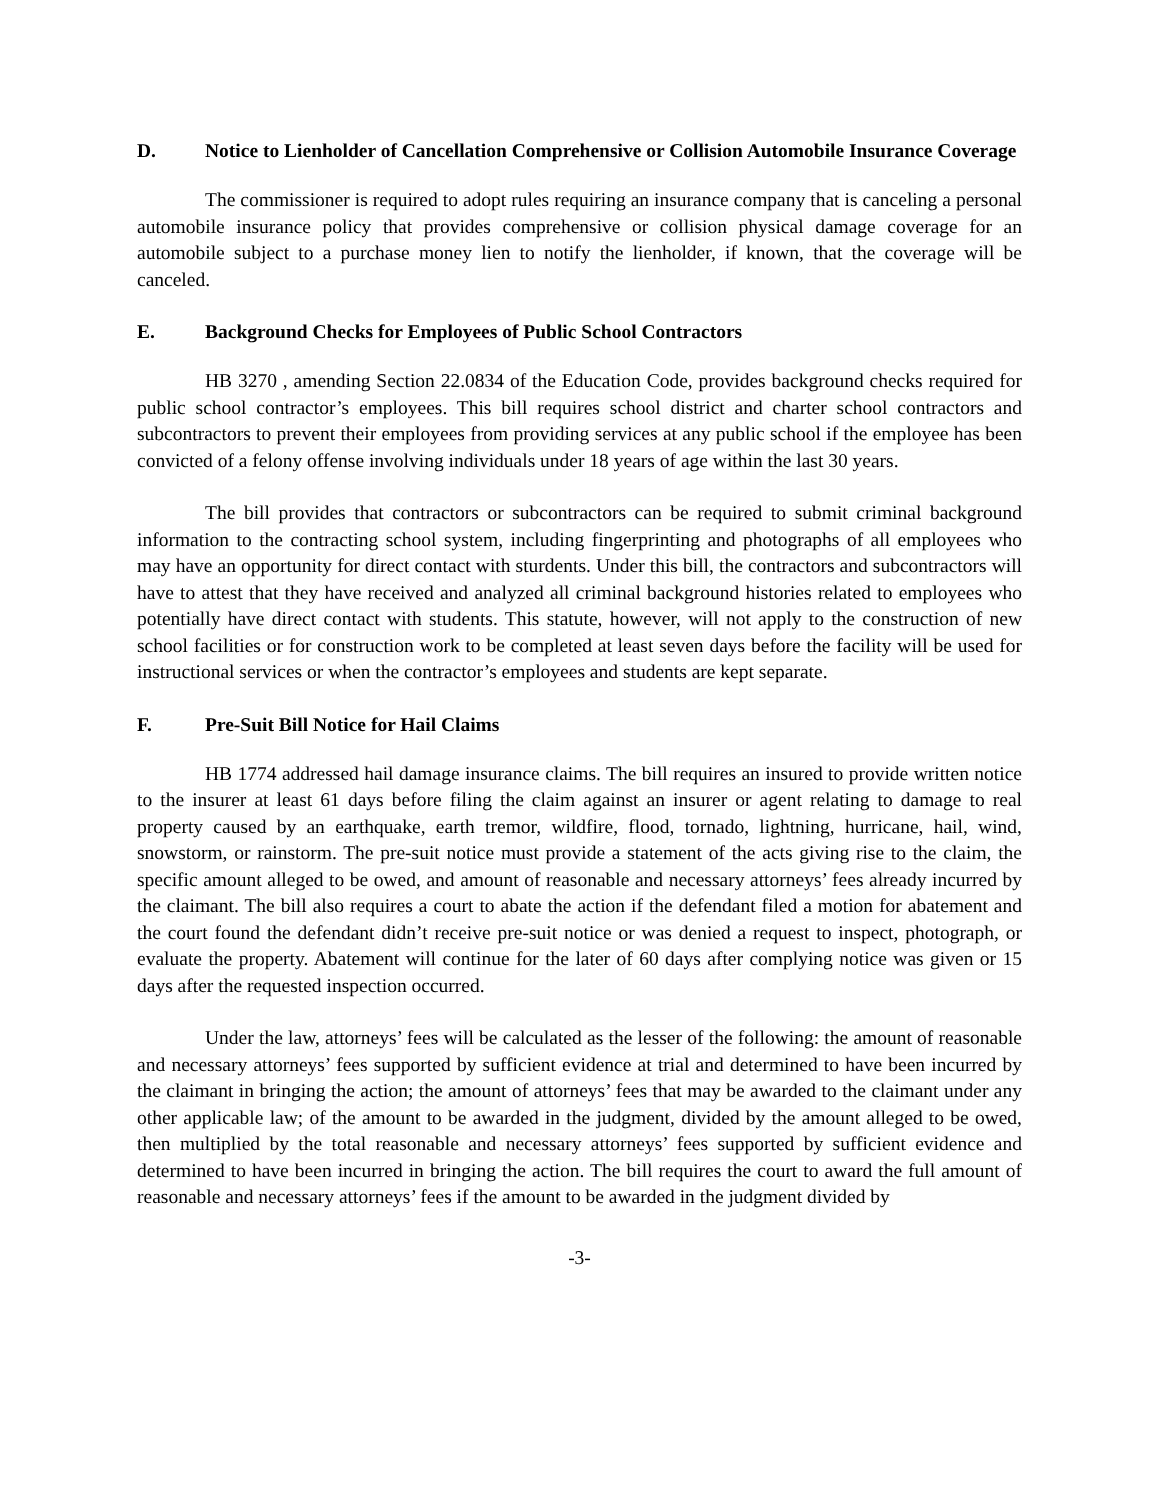D. Notice to Lienholder of Cancellation Comprehensive or Collision Automobile Insurance Coverage
The commissioner is required to adopt rules requiring an insurance company that is canceling a personal automobile insurance policy that provides comprehensive or collision physical damage coverage for an automobile subject to a purchase money lien to notify the lienholder, if known, that the coverage will be canceled.
E. Background Checks for Employees of Public School Contractors
HB 3270 , amending Section 22.0834 of the Education Code, provides background checks required for public school contractor’s employees. This bill requires school district and charter school contractors and subcontractors to prevent their employees from providing services at any public school if the employee has been convicted of a felony offense involving individuals under 18 years of age within the last 30 years.
The bill provides that contractors or subcontractors can be required to submit criminal background information to the contracting school system, including fingerprinting and photographs of all employees who may have an opportunity for direct contact with sturdents. Under this bill, the contractors and subcontractors will have to attest that they have received and analyzed all criminal background histories related to employees who potentially have direct contact with students. This statute, however, will not apply to the construction of new school facilities or for construction work to be completed at least seven days before the facility will be used for instructional services or when the contractor’s employees and students are kept separate.
F. Pre-Suit Bill Notice for Hail Claims
HB 1774 addressed hail damage insurance claims. The bill requires an insured to provide written notice to the insurer at least 61 days before filing the claim against an insurer or agent relating to damage to real property caused by an earthquake, earth tremor, wildfire, flood, tornado, lightning, hurricane, hail, wind, snowstorm, or rainstorm. The pre-suit notice must provide a statement of the acts giving rise to the claim, the specific amount alleged to be owed, and amount of reasonable and necessary attorneys’ fees already incurred by the claimant. The bill also requires a court to abate the action if the defendant filed a motion for abatement and the court found the defendant didn’t receive pre-suit notice or was denied a request to inspect, photograph, or evaluate the property. Abatement will continue for the later of 60 days after complying notice was given or 15 days after the requested inspection occurred.
Under the law, attorneys’ fees will be calculated as the lesser of the following: the amount of reasonable and necessary attorneys’ fees supported by sufficient evidence at trial and determined to have been incurred by the claimant in bringing the action; the amount of attorneys’ fees that may be awarded to the claimant under any other applicable law; of the amount to be awarded in the judgment, divided by the amount alleged to be owed, then multiplied by the total reasonable and necessary attorneys’ fees supported by sufficient evidence and determined to have been incurred in bringing the action. The bill requires the court to award the full amount of reasonable and necessary attorneys’ fees if the amount to be awarded in the judgment divided by
-3-